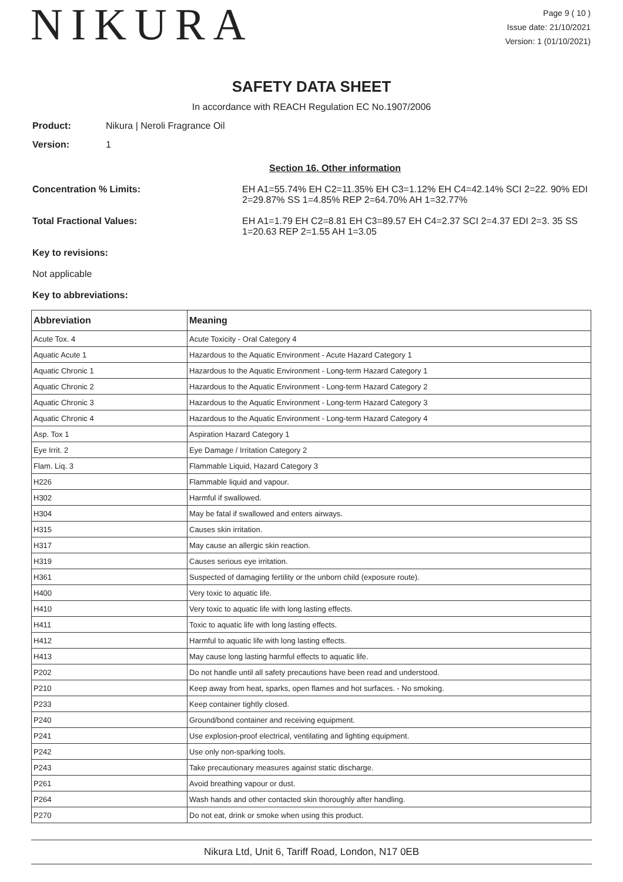NIKURA
Page 9 ( 10 )
Issue date: 21/10/2021
Version: 1 (01/10/2021)
SAFETY DATA SHEET
In accordance with REACH Regulation EC No.1907/2006
Product: Nikura | Neroli Fragrance Oil
Version: 1
Section 16. Other information
Concentration % Limits: EH A1=55.74% EH C2=11.35% EH C3=1.12% EH C4=42.14% SCI 2=22. 90% EDI 2=29.87% SS 1=4.85% REP 2=64.70% AH 1=32.77%
Total Fractional Values: EH A1=1.79 EH C2=8.81 EH C3=89.57 EH C4=2.37 SCI 2=4.37 EDI 2=3. 35 SS 1=20.63 REP 2=1.55 AH 1=3.05
Key to revisions:
Not applicable
Key to abbreviations:
| Abbreviation | Meaning |
| --- | --- |
| Acute Tox. 4 | Acute Toxicity - Oral Category 4 |
| Aquatic Acute 1 | Hazardous to the Aquatic Environment - Acute Hazard Category 1 |
| Aquatic Chronic 1 | Hazardous to the Aquatic Environment - Long-term Hazard Category 1 |
| Aquatic Chronic 2 | Hazardous to the Aquatic Environment - Long-term Hazard Category 2 |
| Aquatic Chronic 3 | Hazardous to the Aquatic Environment - Long-term Hazard Category 3 |
| Aquatic Chronic 4 | Hazardous to the Aquatic Environment - Long-term Hazard Category 4 |
| Asp. Tox 1 | Aspiration Hazard Category 1 |
| Eye Irrit. 2 | Eye Damage / Irritation Category 2 |
| Flam. Liq. 3 | Flammable Liquid, Hazard Category 3 |
| H226 | Flammable liquid and vapour. |
| H302 | Harmful if swallowed. |
| H304 | May be fatal if swallowed and enters airways. |
| H315 | Causes skin irritation. |
| H317 | May cause an allergic skin reaction. |
| H319 | Causes serious eye irritation. |
| H361 | Suspected of damaging fertility or the unborn child (exposure route). |
| H400 | Very toxic to aquatic life. |
| H410 | Very toxic to aquatic life with long lasting effects. |
| H411 | Toxic to aquatic life with long lasting effects. |
| H412 | Harmful to aquatic life with long lasting effects. |
| H413 | May cause long lasting harmful effects to aquatic life. |
| P202 | Do not handle until all safety precautions have been read and understood. |
| P210 | Keep away from heat, sparks, open flames and hot surfaces. - No smoking. |
| P233 | Keep container tightly closed. |
| P240 | Ground/bond container and receiving equipment. |
| P241 | Use explosion-proof electrical, ventilating and lighting equipment. |
| P242 | Use only non-sparking tools. |
| P243 | Take precautionary measures against static discharge. |
| P261 | Avoid breathing vapour or dust. |
| P264 | Wash hands and other contacted skin thoroughly after handling. |
| P270 | Do not eat, drink or smoke when using this product. |
Nikura Ltd, Unit 6, Tariff Road, London, N17 0EB